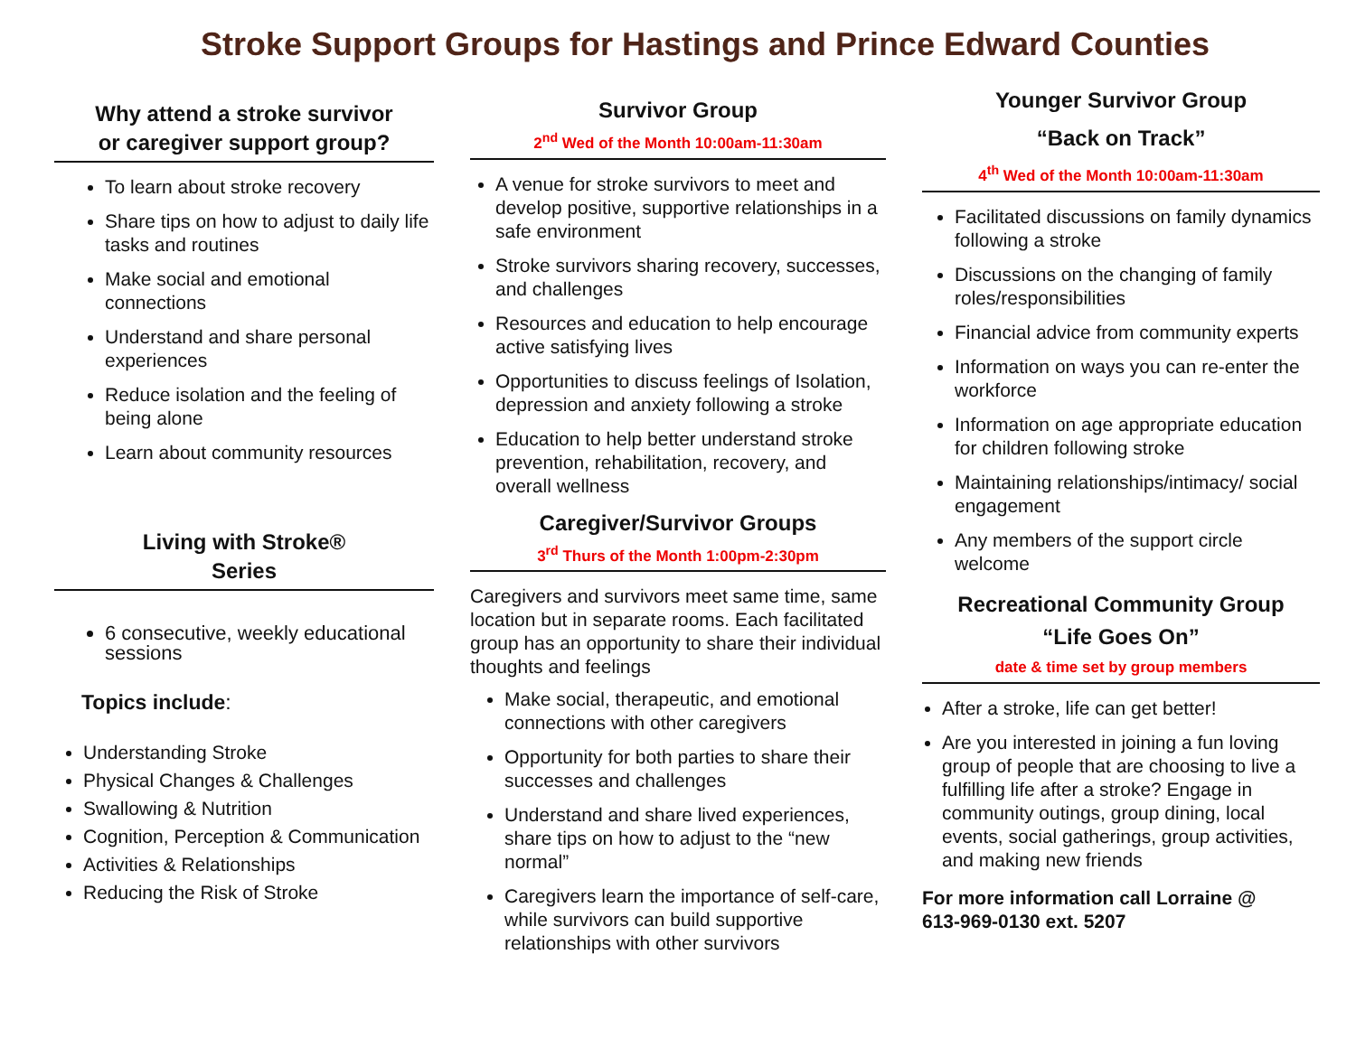Stroke Support Groups for Hastings and Prince Edward Counties
Why attend a stroke survivor
or caregiver support group?
To learn about stroke recovery
Share tips on how to adjust to daily life tasks and routines
Make social and emotional connections
Understand and share personal experiences
Reduce isolation and the feeling of being alone
Learn about community resources
Living with Stroke®
Series
6 consecutive, weekly educational sessions
Topics include:
Understanding Stroke
Physical Changes & Challenges
Swallowing & Nutrition
Cognition, Perception & Communication
Activities & Relationships
Reducing the Risk of Stroke
Survivor Group
2<sup>nd</sup> Wed of the Month 10:00am-11:30am
A venue for stroke survivors to meet and develop positive, supportive relationships in a safe environment
Stroke survivors sharing recovery, successes, and challenges
Resources and education to help encourage active satisfying lives
Opportunities to discuss feelings of Isolation, depression and anxiety following a stroke
Education to help better understand stroke prevention, rehabilitation, recovery, and overall wellness
Caregiver/Survivor Groups
3<sup>rd</sup> Thurs of the Month 1:00pm-2:30pm
Caregivers and survivors meet same time, same location but in separate rooms. Each facilitated group has an opportunity to share their individual thoughts and feelings
Make social, therapeutic, and emotional connections with other caregivers
Opportunity for both parties to share their successes and challenges
Understand and share lived experiences, share tips on how to adjust to the “new normal”
Caregivers learn the importance of self-care, while survivors can build supportive relationships with other survivors
Younger Survivor Group
“Back on Track”
4<sup>th</sup> Wed of the Month 10:00am-11:30am
Facilitated discussions on family dynamics following a stroke
Discussions on the changing of family roles/responsibilities
Financial advice from community experts
Information on ways you can re-enter the workforce
Information on age appropriate education for children following stroke
Maintaining relationships/intimacy/ social engagement
Any members of the support circle welcome
Recreational Community Group
“Life Goes On”
date & time set by group members
After a stroke, life can get better!
Are you interested in joining a fun loving group of people that are choosing to live a fulfilling life after a stroke? Engage in community outings, group dining, local events, social gatherings, group activities, and making new friends
For more information call Lorraine @
613-969-0130 ext. 5207